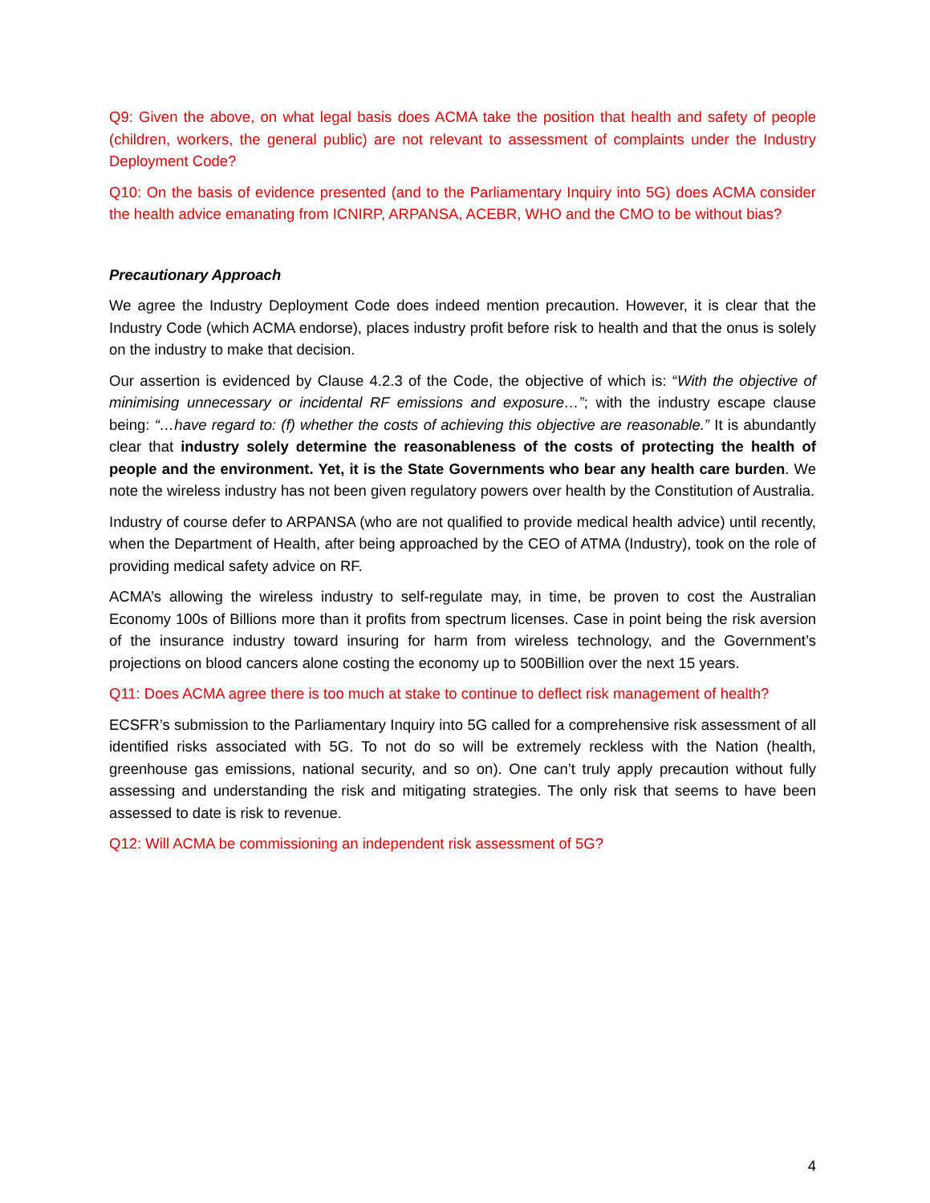Q9: Given the above, on what legal basis does ACMA take the position that health and safety of people (children, workers, the general public) are not relevant to assessment of complaints under the Industry Deployment Code?
Q10: On the basis of evidence presented (and to the Parliamentary Inquiry into 5G) does ACMA consider the health advice emanating from ICNIRP, ARPANSA, ACEBR, WHO and the CMO to be without bias?
Precautionary Approach
We agree the Industry Deployment Code does indeed mention precaution. However, it is clear that the Industry Code (which ACMA endorse), places industry profit before risk to health and that the onus is solely on the industry to make that decision.
Our assertion is evidenced by Clause 4.2.3 of the Code, the objective of which is: “With the objective of minimising unnecessary or incidental RF emissions and exposure…”; with the industry escape clause being: “…have regard to: (f) whether the costs of achieving this objective are reasonable.” It is abundantly clear that industry solely determine the reasonableness of the costs of protecting the health of people and the environment. Yet, it is the State Governments who bear any health care burden. We note the wireless industry has not been given regulatory powers over health by the Constitution of Australia.
Industry of course defer to ARPANSA (who are not qualified to provide medical health advice) until recently, when the Department of Health, after being approached by the CEO of ATMA (Industry), took on the role of providing medical safety advice on RF.
ACMA’s allowing the wireless industry to self-regulate may, in time, be proven to cost the Australian Economy 100s of Billions more than it profits from spectrum licenses. Case in point being the risk aversion of the insurance industry toward insuring for harm from wireless technology, and the Government’s projections on blood cancers alone costing the economy up to 500Billion over the next 15 years.
Q11: Does ACMA agree there is too much at stake to continue to deflect risk management of health?
ECSFR’s submission to the Parliamentary Inquiry into 5G called for a comprehensive risk assessment of all identified risks associated with 5G. To not do so will be extremely reckless with the Nation (health, greenhouse gas emissions, national security, and so on). One can’t truly apply precaution without fully assessing and understanding the risk and mitigating strategies. The only risk that seems to have been assessed to date is risk to revenue.
Q12: Will ACMA be commissioning an independent risk assessment of 5G?
4